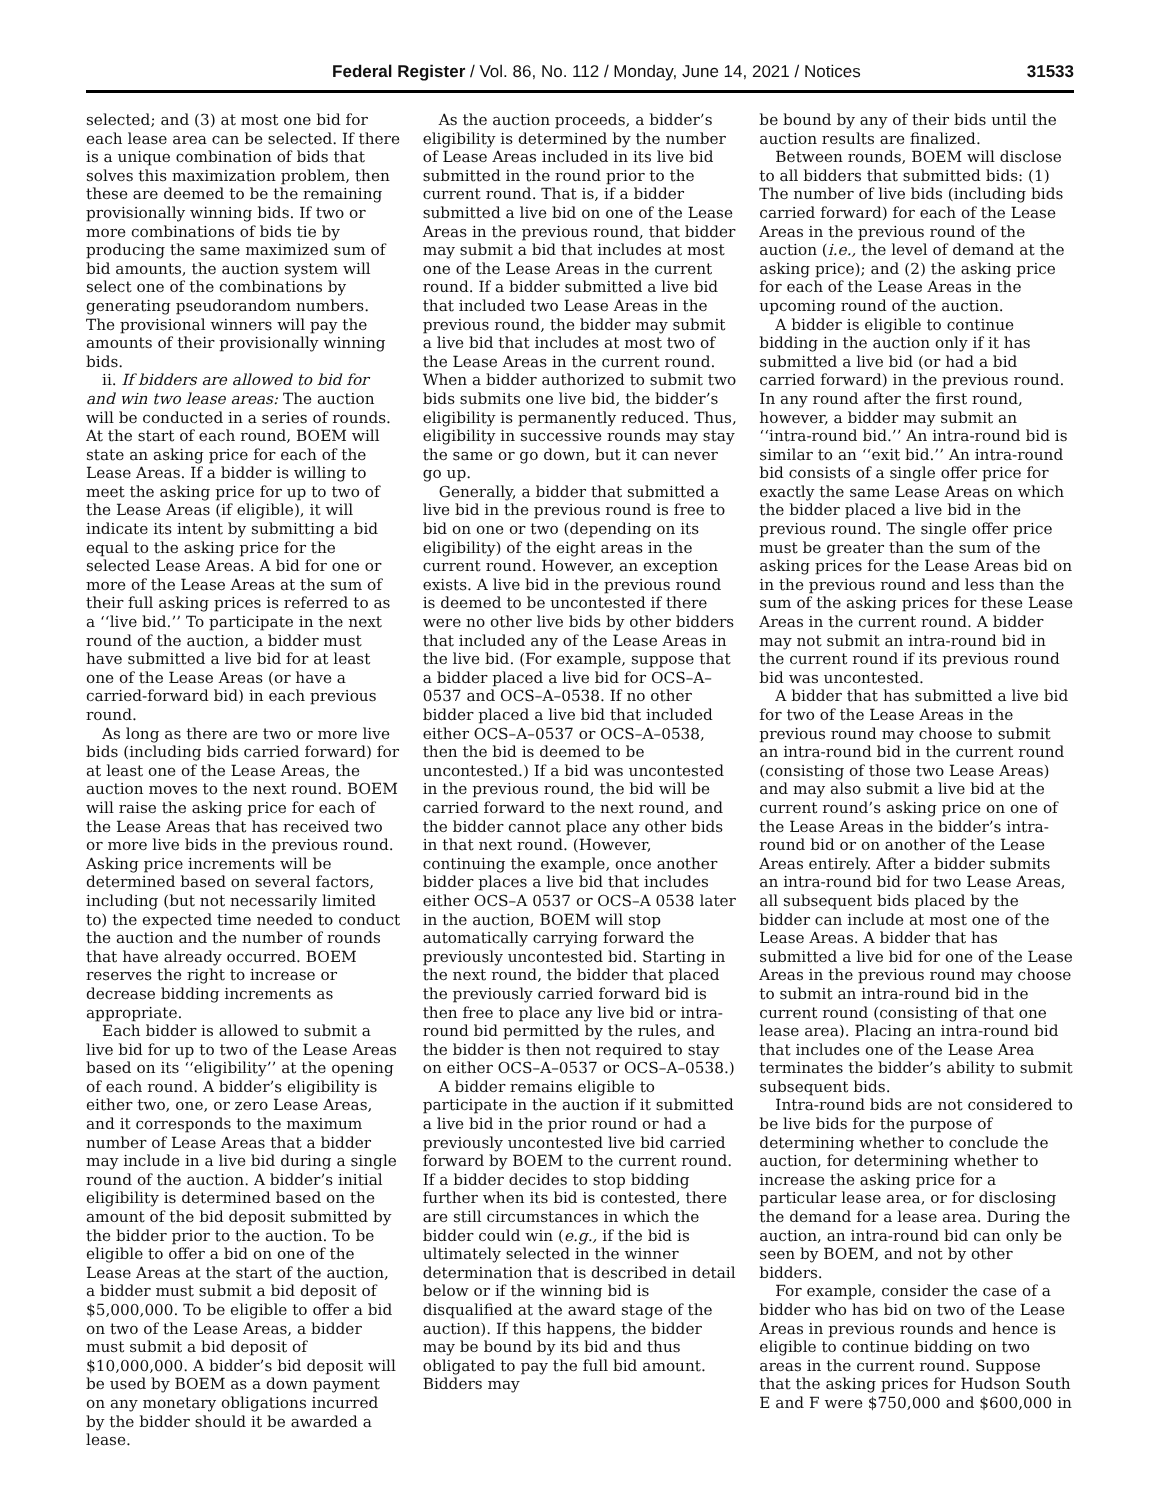Federal Register / Vol. 86, No. 112 / Monday, June 14, 2021 / Notices 31533
selected; and (3) at most one bid for each lease area can be selected. If there is a unique combination of bids that solves this maximization problem, then these are deemed to be the remaining provisionally winning bids. If two or more combinations of bids tie by producing the same maximized sum of bid amounts, the auction system will select one of the combinations by generating pseudorandom numbers. The provisional winners will pay the amounts of their provisionally winning bids.
ii. If bidders are allowed to bid for and win two lease areas: The auction will be conducted in a series of rounds. At the start of each round, BOEM will state an asking price for each of the Lease Areas. If a bidder is willing to meet the asking price for up to two of the Lease Areas (if eligible), it will indicate its intent by submitting a bid equal to the asking price for the selected Lease Areas. A bid for one or more of the Lease Areas at the sum of their full asking prices is referred to as a ‘‘live bid.’’ To participate in the next round of the auction, a bidder must have submitted a live bid for at least one of the Lease Areas (or have a carried-forward bid) in each previous round.
As long as there are two or more live bids (including bids carried forward) for at least one of the Lease Areas, the auction moves to the next round. BOEM will raise the asking price for each of the Lease Areas that has received two or more live bids in the previous round. Asking price increments will be determined based on several factors, including (but not necessarily limited to) the expected time needed to conduct the auction and the number of rounds that have already occurred. BOEM reserves the right to increase or decrease bidding increments as appropriate.
Each bidder is allowed to submit a live bid for up to two of the Lease Areas based on its ‘‘eligibility’’ at the opening of each round. A bidder’s eligibility is either two, one, or zero Lease Areas, and it corresponds to the maximum number of Lease Areas that a bidder may include in a live bid during a single round of the auction. A bidder’s initial eligibility is determined based on the amount of the bid deposit submitted by the bidder prior to the auction. To be eligible to offer a bid on one of the Lease Areas at the start of the auction, a bidder must submit a bid deposit of $5,000,000. To be eligible to offer a bid on two of the Lease Areas, a bidder must submit a bid deposit of $10,000,000. A bidder’s bid deposit will be used by BOEM as a down payment on any monetary obligations incurred by the bidder should it be awarded a lease.
As the auction proceeds, a bidder’s eligibility is determined by the number of Lease Areas included in its live bid submitted in the round prior to the current round. That is, if a bidder submitted a live bid on one of the Lease Areas in the previous round, that bidder may submit a bid that includes at most one of the Lease Areas in the current round. If a bidder submitted a live bid that included two Lease Areas in the previous round, the bidder may submit a live bid that includes at most two of the Lease Areas in the current round. When a bidder authorized to submit two bids submits one live bid, the bidder’s eligibility is permanently reduced. Thus, eligibility in successive rounds may stay the same or go down, but it can never go up.
Generally, a bidder that submitted a live bid in the previous round is free to bid on one or two (depending on its eligibility) of the eight areas in the current round. However, an exception exists. A live bid in the previous round is deemed to be uncontested if there were no other live bids by other bidders that included any of the Lease Areas in the live bid. (For example, suppose that a bidder placed a live bid for OCS–A–0537 and OCS–A–0538. If no other bidder placed a live bid that included either OCS–A–0537 or OCS–A–0538, then the bid is deemed to be uncontested.) If a bid was uncontested in the previous round, the bid will be carried forward to the next round, and the bidder cannot place any other bids in that next round. (However, continuing the example, once another bidder places a live bid that includes either OCS–A 0537 or OCS–A 0538 later in the auction, BOEM will stop automatically carrying forward the previously uncontested bid. Starting in the next round, the bidder that placed the previously carried forward bid is then free to place any live bid or intra-round bid permitted by the rules, and the bidder is then not required to stay on either OCS–A–0537 or OCS–A–0538.)
A bidder remains eligible to participate in the auction if it submitted a live bid in the prior round or had a previously uncontested live bid carried forward by BOEM to the current round. If a bidder decides to stop bidding further when its bid is contested, there are still circumstances in which the bidder could win (e.g., if the bid is ultimately selected in the winner determination that is described in detail below or if the winning bid is disqualified at the award stage of the auction). If this happens, the bidder may be bound by its bid and thus obligated to pay the full bid amount. Bidders may
be bound by any of their bids until the auction results are finalized.
Between rounds, BOEM will disclose to all bidders that submitted bids: (1) The number of live bids (including bids carried forward) for each of the Lease Areas in the previous round of the auction (i.e., the level of demand at the asking price); and (2) the asking price for each of the Lease Areas in the upcoming round of the auction.
A bidder is eligible to continue bidding in the auction only if it has submitted a live bid (or had a bid carried forward) in the previous round. In any round after the first round, however, a bidder may submit an ‘‘intra-round bid.’’ An intra-round bid is similar to an ‘‘exit bid.’’ An intra-round bid consists of a single offer price for exactly the same Lease Areas on which the bidder placed a live bid in the previous round. The single offer price must be greater than the sum of the asking prices for the Lease Areas bid on in the previous round and less than the sum of the asking prices for these Lease Areas in the current round. A bidder may not submit an intra-round bid in the current round if its previous round bid was uncontested.
A bidder that has submitted a live bid for two of the Lease Areas in the previous round may choose to submit an intra-round bid in the current round (consisting of those two Lease Areas) and may also submit a live bid at the current round’s asking price on one of the Lease Areas in the bidder’s intra-round bid or on another of the Lease Areas entirely. After a bidder submits an intra-round bid for two Lease Areas, all subsequent bids placed by the bidder can include at most one of the Lease Areas. A bidder that has submitted a live bid for one of the Lease Areas in the previous round may choose to submit an intra-round bid in the current round (consisting of that one lease area). Placing an intra-round bid that includes one of the Lease Area terminates the bidder’s ability to submit subsequent bids.
Intra-round bids are not considered to be live bids for the purpose of determining whether to conclude the auction, for determining whether to increase the asking price for a particular lease area, or for disclosing the demand for a lease area. During the auction, an intra-round bid can only be seen by BOEM, and not by other bidders.
For example, consider the case of a bidder who has bid on two of the Lease Areas in previous rounds and hence is eligible to continue bidding on two areas in the current round. Suppose that the asking prices for Hudson South E and F were $750,000 and $600,000 in